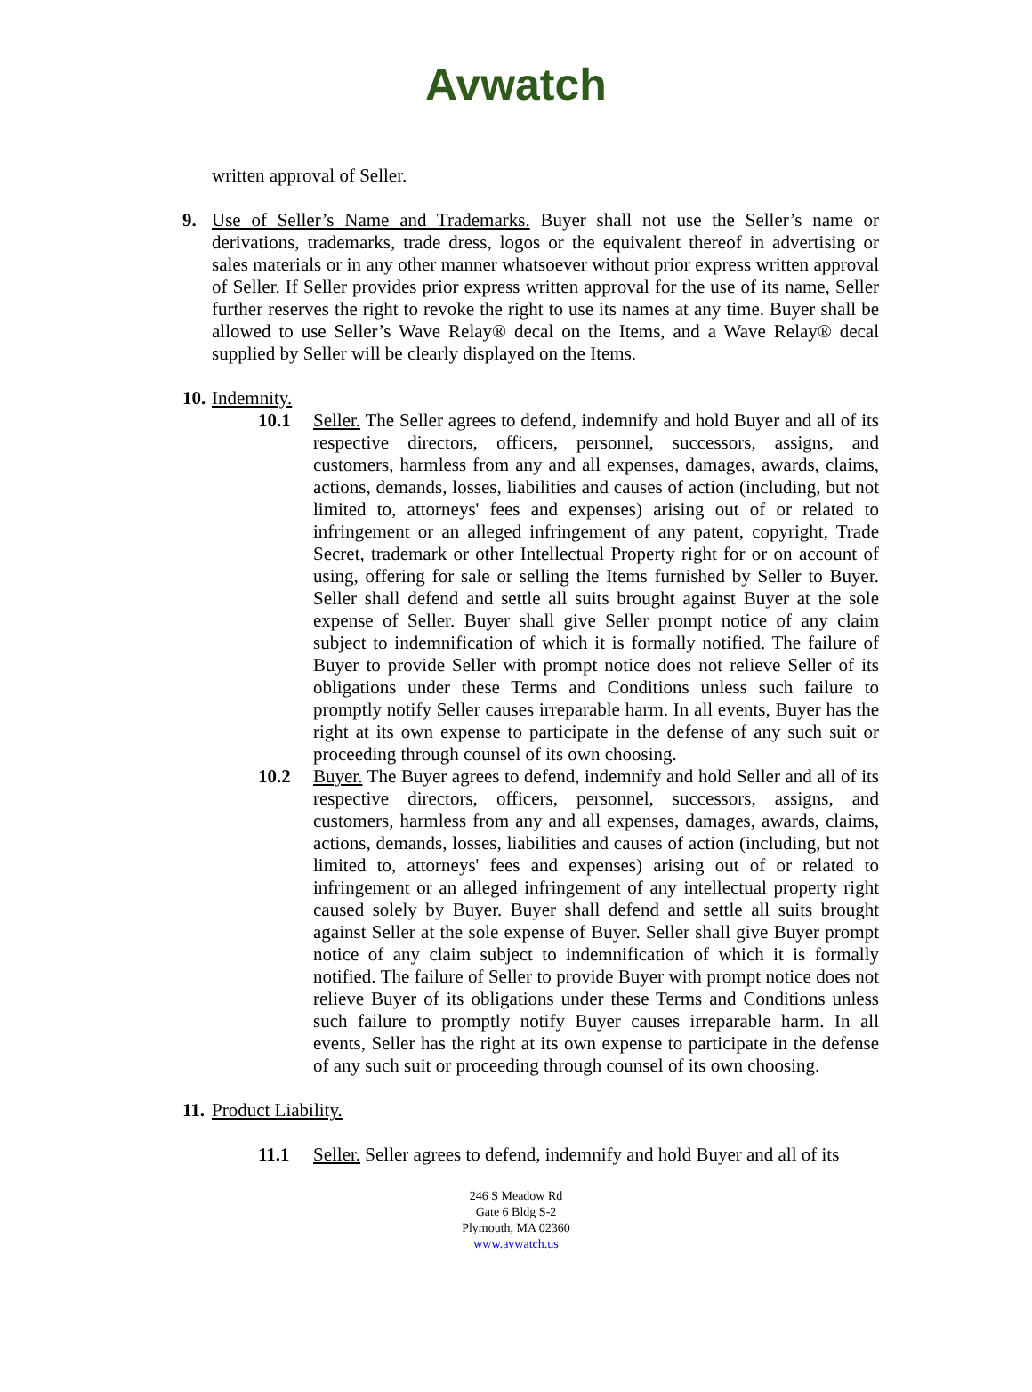Avwatch
written approval of Seller.
9. Use of Seller’s Name and Trademarks. Buyer shall not use the Seller’s name or derivations, trademarks, trade dress, logos or the equivalent thereof in advertising or sales materials or in any other manner whatsoever without prior express written approval of Seller. If Seller provides prior express written approval for the use of its name, Seller further reserves the right to revoke the right to use its names at any time. Buyer shall be allowed to use Seller’s Wave Relay® decal on the Items, and a Wave Relay® decal supplied by Seller will be clearly displayed on the Items.
10.
Indemnity.
10.1 Seller. The Seller agrees to defend, indemnify and hold Buyer and all of its respective directors, officers, personnel, successors, assigns, and customers, harmless from any and all expenses, damages, awards, claims, actions, demands, losses, liabilities and causes of action (including, but not limited to, attorneys' fees and expenses) arising out of or related to infringement or an alleged infringement of any patent, copyright, Trade Secret, trademark or other Intellectual Property right for or on account of using, offering for sale or selling the Items furnished by Seller to Buyer. Seller shall defend and settle all suits brought against Buyer at the sole expense of Seller. Buyer shall give Seller prompt notice of any claim subject to indemnification of which it is formally notified. The failure of Buyer to provide Seller with prompt notice does not relieve Seller of its obligations under these Terms and Conditions unless such failure to promptly notify Seller causes irreparable harm. In all events, Buyer has the right at its own expense to participate in the defense of any such suit or proceeding through counsel of its own choosing.
10.2 Buyer. The Buyer agrees to defend, indemnify and hold Seller and all of its respective directors, officers, personnel, successors, assigns, and customers, harmless from any and all expenses, damages, awards, claims, actions, demands, losses, liabilities and causes of action (including, but not limited to, attorneys' fees and expenses) arising out of or related to infringement or an alleged infringement of any intellectual property right caused solely by Buyer. Buyer shall defend and settle all suits brought against Seller at the sole expense of Buyer. Seller shall give Buyer prompt notice of any claim subject to indemnification of which it is formally notified. The failure of Seller to provide Buyer with prompt notice does not relieve Buyer of its obligations under these Terms and Conditions unless such failure to promptly notify Buyer causes irreparable harm. In all events, Seller has the right at its own expense to participate in the defense of any such suit or proceeding through counsel of its own choosing.
11.
Product Liability.
11.1 Seller. Seller agrees to defend, indemnify and hold Buyer and all of its
246 S Meadow Rd
Gate 6 Bldg S-2
Plymouth, MA 02360
www.avwatch.us